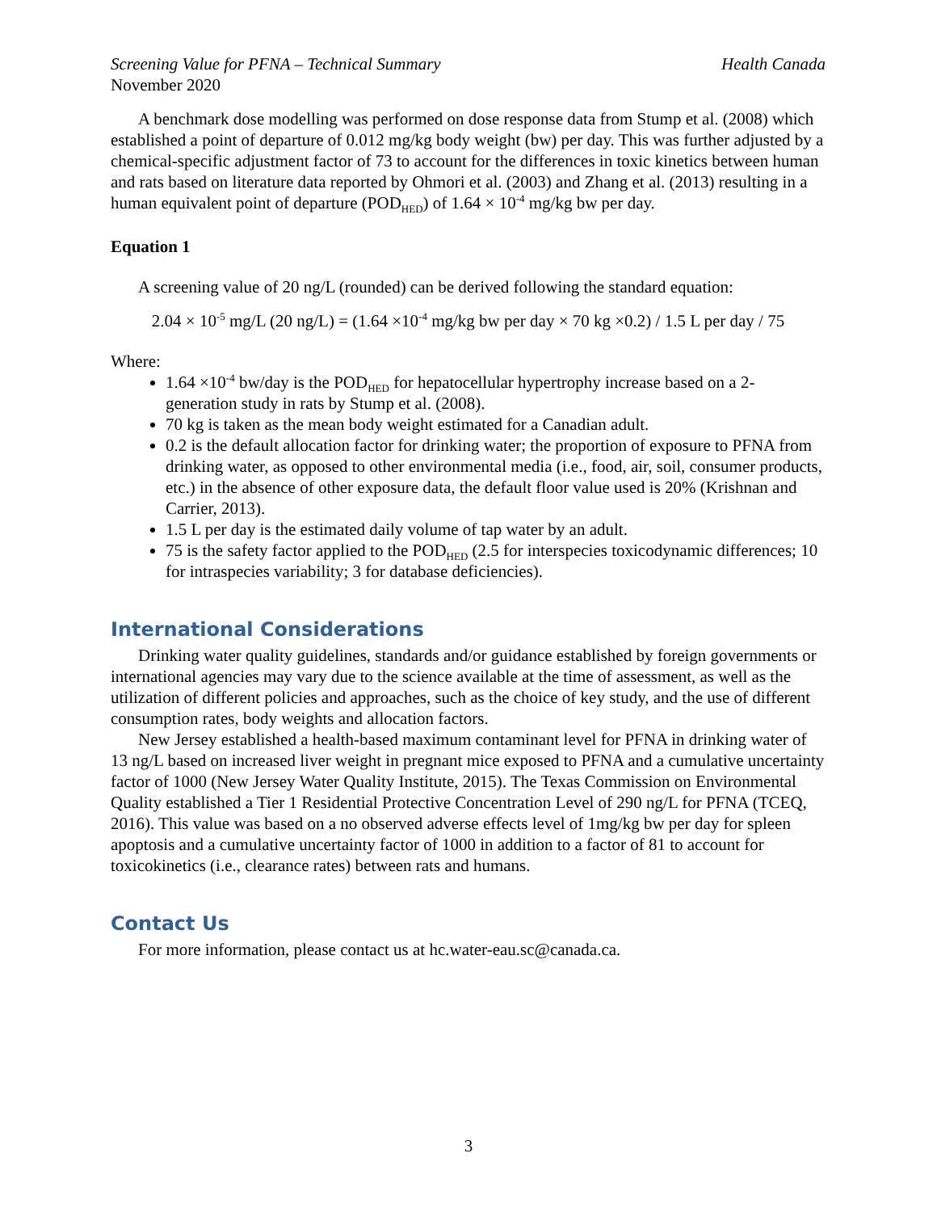Screening Value for PFNA – Technical Summary Health Canada
November 2020
A benchmark dose modelling was performed on dose response data from Stump et al. (2008) which established a point of departure of 0.012 mg/kg body weight (bw) per day. This was further adjusted by a chemical-specific adjustment factor of 73 to account for the differences in toxic kinetics between human and rats based on literature data reported by Ohmori et al. (2003) and Zhang et al. (2013) resulting in a human equivalent point of departure (POD<sub>HED</sub>) of 1.64 × 10<sup>-4</sup> mg/kg bw per day.
Equation 1
A screening value of 20 ng/L (rounded) can be derived following the standard equation:
2.04 × 10<sup>-5</sup> mg/L (20 ng/L) = (1.64 ×10<sup>-4</sup> mg/kg bw per day × 70 kg ×0.2) / 1.5 L per day / 75
Where:
1.64 ×10<sup>-4</sup> bw/day is the POD<sub>HED</sub> for hepatocellular hypertrophy increase based on a 2-generation study in rats by Stump et al. (2008).
70 kg is taken as the mean body weight estimated for a Canadian adult.
0.2 is the default allocation factor for drinking water; the proportion of exposure to PFNA from drinking water, as opposed to other environmental media (i.e., food, air, soil, consumer products, etc.) in the absence of other exposure data, the default floor value used is 20% (Krishnan and Carrier, 2013).
1.5 L per day is the estimated daily volume of tap water by an adult.
75 is the safety factor applied to the POD<sub>HED</sub> (2.5 for interspecies toxicodynamic differences; 10 for intraspecies variability; 3 for database deficiencies).
International Considerations
Drinking water quality guidelines, standards and/or guidance established by foreign governments or international agencies may vary due to the science available at the time of assessment, as well as the utilization of different policies and approaches, such as the choice of key study, and the use of different consumption rates, body weights and allocation factors.
New Jersey established a health-based maximum contaminant level for PFNA in drinking water of 13 ng/L based on increased liver weight in pregnant mice exposed to PFNA and a cumulative uncertainty factor of 1000 (New Jersey Water Quality Institute, 2015). The Texas Commission on Environmental Quality established a Tier 1 Residential Protective Concentration Level of 290 ng/L for PFNA (TCEQ, 2016). This value was based on a no observed adverse effects level of 1mg/kg bw per day for spleen apoptosis and a cumulative uncertainty factor of 1000 in addition to a factor of 81 to account for toxicokinetics (i.e., clearance rates) between rats and humans.
Contact Us
For more information, please contact us at hc.water-eau.sc@canada.ca.
3